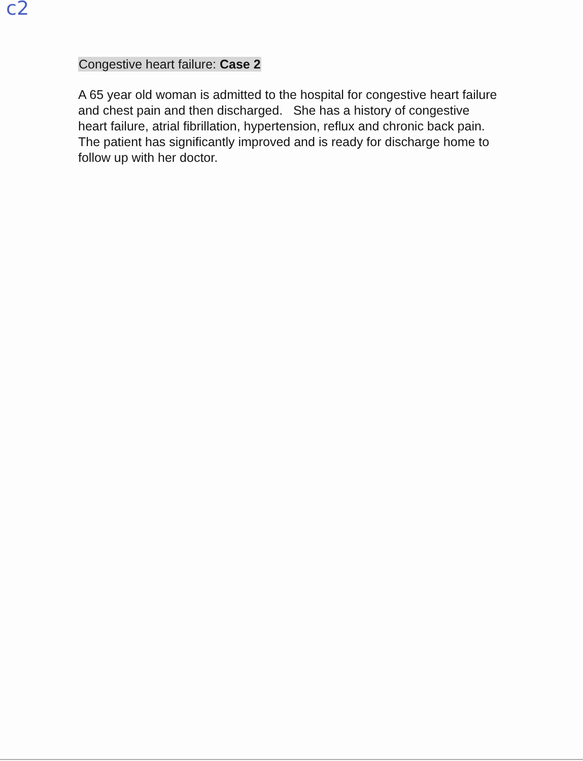c2
Congestive heart failure: Case 2
A 65 year old woman is admitted to the hospital for congestive heart failure and chest pain and then discharged. She has a history of congestive heart failure, atrial fibrillation, hypertension, reflux and chronic back pain. The patient has significantly improved and is ready for discharge home to follow up with her doctor.